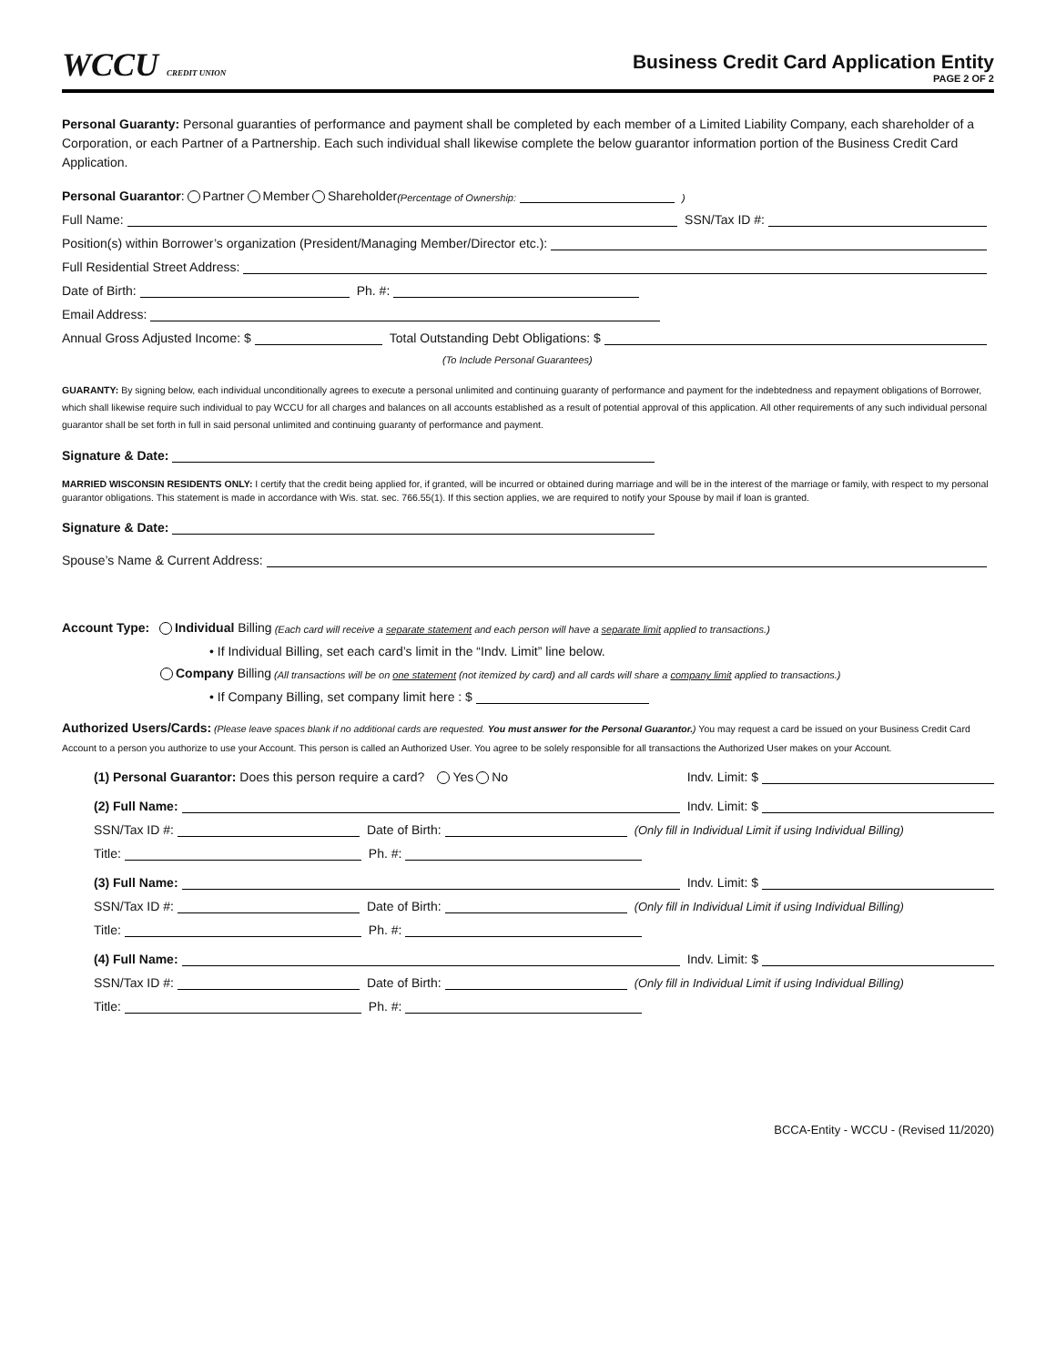WCCU CREDIT UNION
Business Credit Card Application Entity
PAGE 2 OF 2
Personal Guaranty: Personal guaranties of performance and payment shall be completed by each member of a Limited Liability Company, each shareholder of a Corporation, or each Partner of a Partnership. Each such individual shall likewise complete the below guarantor information portion of the Business Credit Card Application.
Personal Guarantor: Partner Member Shareholder (Percentage of Ownership: )
Full Name: SSN/Tax ID #:
Position(s) within Borrower’s organization (President/Managing Member/Director etc.):
Full Residential Street Address:
Date of Birth: Ph. #:
Email Address:
Annual Gross Adjusted Income: $ Total Outstanding Debt Obligations: $
(To Include Personal Guarantees)
GUARANTY: By signing below, each individual unconditionally agrees to execute a personal unlimited and continuing guaranty of performance and payment for the indebtedness and repayment obligations of Borrower, which shall likewise require such individual to pay WCCU for all charges and balances on all accounts established as a result of potential approval of this application. All other requirements of any such individual personal guarantor shall be set forth in full in said personal unlimited and continuing guaranty of performance and payment.
Signature & Date:
MARRIED WISCONSIN RESIDENTS ONLY: I certify that the credit being applied for, if granted, will be incurred or obtained during marriage and will be in the interest of the marriage or family, with respect to my personal guarantor obligations. This statement is made in accordance with Wis. stat. sec. 766.55(1). If this section applies, we are required to notify your Spouse by mail if loan is granted.
Signature & Date:
Spouse’s Name & Current Address:
Account Type: Individual Billing (Each card will receive a separate statement and each person will have a separate limit applied to transactions.)
• If Individual Billing, set each card’s limit in the “Indv. Limit” line below.
Company Billing (All transactions will be on one statement (not itemized by card) and all cards will share a company limit applied to transactions.)
• If Company Billing, set company limit here : $
Authorized Users/Cards: (Please leave spaces blank if no additional cards are requested. You must answer for the Personal Guarantor.) You may request a card be issued on your Business Credit Card Account to a person you authorize to use your Account. This person is called an Authorized User. You agree to be solely responsible for all transactions the Authorized User makes on your Account.
(1) Personal Guarantor: Does this person require a card? Yes No Indv. Limit: $
(2) Full Name: Indv. Limit: $
SSN/Tax ID #: Date of Birth: (Only fill in Individual Limit if using Individual Billing)
Title: Ph. #:
(3) Full Name: Indv. Limit: $
SSN/Tax ID #: Date of Birth: (Only fill in Individual Limit if using Individual Billing)
Title: Ph. #:
(4) Full Name: Indv. Limit: $
SSN/Tax ID #: Date of Birth: (Only fill in Individual Limit if using Individual Billing)
Title: Ph. #:
BCCA-Entity - WCCU - (Revised 11/2020)